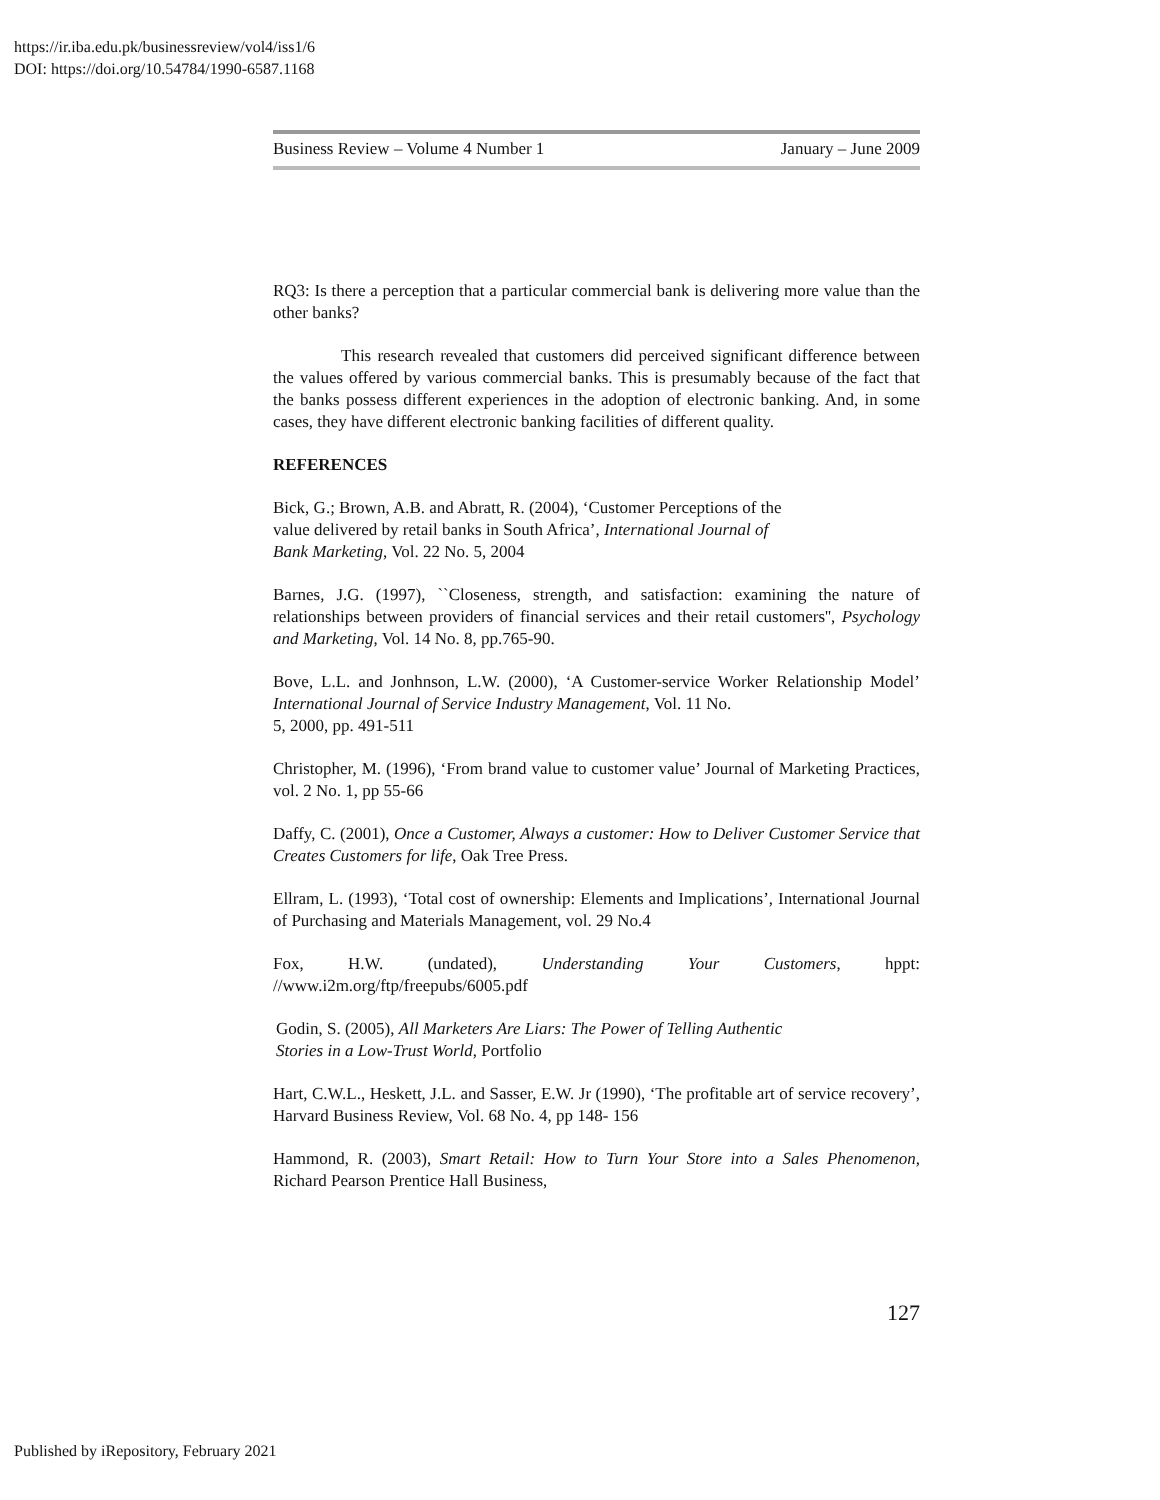https://ir.iba.edu.pk/businessreview/vol4/iss1/6
DOI: https://doi.org/10.54784/1990-6587.1168
Business Review – Volume 4 Number 1 January – June 2009
RQ3: Is there a perception that a particular commercial bank is delivering more value than the other banks?
This research revealed that customers did perceived significant difference between the values offered by various commercial banks. This is presumably because of the fact that the banks possess different experiences in the adoption of electronic banking. And, in some cases, they have different electronic banking facilities of different quality.
REFERENCES
Bick, G.; Brown, A.B. and Abratt, R. (2004), ‘Customer Perceptions of the
value delivered by retail banks in South Africa’, International Journal of
Bank Marketing, Vol. 22 No. 5, 2004
Barnes, J.G. (1997), ``Closeness, strength, and satisfaction: examining the nature of relationships between providers of financial services and their retail customers'', Psychology and Marketing, Vol. 14 No. 8, pp.765-90.
Bove, L.L. and Jonhnson, L.W. (2000), ‘A Customer-service Worker Relationship Model’ International Journal of Service Industry Management, Vol. 11 No.
5, 2000, pp. 491-511
Christopher, M. (1996), ‘From brand value to customer value’ Journal of Marketing Practices, vol. 2 No. 1, pp 55-66
Daffy, C. (2001), Once a Customer, Always a customer: How to Deliver Customer Service that Creates Customers for life, Oak Tree Press.
Ellram, L. (1993), ‘Total cost of ownership: Elements and Implications’, International Journal of Purchasing and Materials Management, vol. 29 No.4
Fox, H.W. (undated), Understanding Your Customers, hppt:
//www.i2m.org/ftp/freepubs/6005.pdf
Godin, S. (2005), All Marketers Are Liars: The Power of Telling Authentic
Stories in a Low-Trust World, Portfolio
Hart, C.W.L., Heskett, J.L. and Sasser, E.W. Jr (1990), ‘The profitable art of service recovery’, Harvard Business Review, Vol. 68 No. 4, pp 148- 156
Hammond, R. (2003), Smart Retail: How to Turn Your Store into a Sales Phenomenon, Richard Pearson Prentice Hall Business,
127
Published by iRepository, February 2021